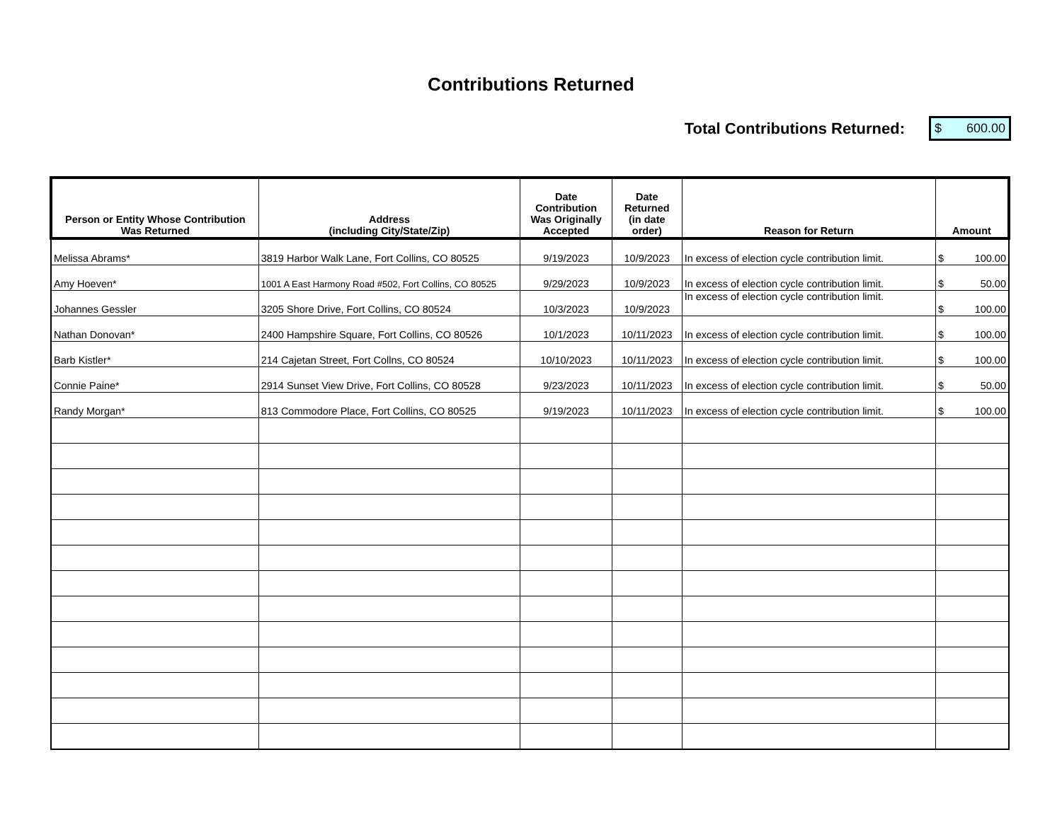Contributions Returned
Total Contributions Returned:
$ 600.00
| Person or Entity Whose Contribution Was Returned | Address (including City/State/Zip) | Date Contribution Was Originally Accepted | Date Returned (in date order) | Reason for Return | Amount |
| --- | --- | --- | --- | --- | --- |
| Melissa Abrams* | 3819 Harbor Walk Lane, Fort Collins, CO 80525 | 9/19/2023 | 10/9/2023 | In excess of election cycle contribution limit. | $ 100.00 |
| Amy Hoeven* | 1001 A East Harmony Road #502, Fort Collins, CO 80525 | 9/29/2023 | 10/9/2023 | In excess of election cycle contribution limit. | $ 50.00 |
| Johannes Gessler | 3205 Shore Drive, Fort Collins, CO 80524 | 10/3/2023 | 10/9/2023 | In excess of election cycle contribution limit. | $ 100.00 |
| Nathan Donovan* | 2400 Hampshire Square, Fort Collins, CO 80526 | 10/1/2023 | 10/11/2023 | In excess of election cycle contribution limit. | $ 100.00 |
| Barb Kistler* | 214 Cajetan Street, Fort Collns, CO 80524 | 10/10/2023 | 10/11/2023 | In excess of election cycle contribution limit. | $ 100.00 |
| Connie Paine* | 2914 Sunset View Drive, Fort Collins, CO 80528 | 9/23/2023 | 10/11/2023 | In excess of election cycle contribution limit. | $ 50.00 |
| Randy Morgan* | 813 Commodore Place, Fort Collins, CO 80525 | 9/19/2023 | 10/11/2023 | In excess of election cycle contribution limit. | $ 100.00 |